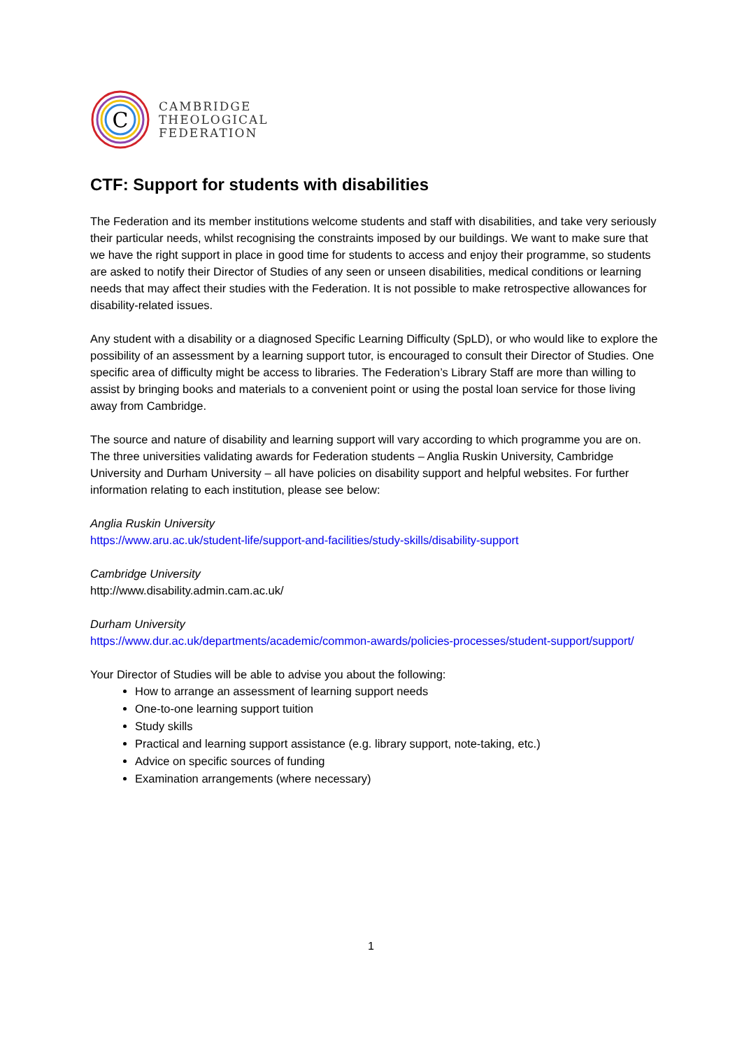C
CAMBRIDGE
THEOLOGICAL
FEDERATION
CTF: Support for students with disabilities
The Federation and its member institutions welcome students and staff with disabilities, and take very seriously their particular needs, whilst recognising the constraints imposed by our buildings. We want to make sure that we have the right support in place in good time for students to access and enjoy their programme, so students are asked to notify their Director of Studies of any seen or unseen disabilities, medical conditions or learning needs that may affect their studies with the Federation. It is not possible to make retrospective allowances for disability-related issues.
Any student with a disability or a diagnosed Specific Learning Difficulty (SpLD), or who would like to explore the possibility of an assessment by a learning support tutor, is encouraged to consult their Director of Studies. One specific area of difficulty might be access to libraries. The Federation’s Library Staff are more than willing to assist by bringing books and materials to a convenient point or using the postal loan service for those living away from Cambridge.
The source and nature of disability and learning support will vary according to which programme you are on. The three universities validating awards for Federation students – Anglia Ruskin University, Cambridge University and Durham University – all have policies on disability support and helpful websites. For further information relating to each institution, please see below:
Anglia Ruskin University
https://www.aru.ac.uk/student-life/support-and-facilities/study-skills/disability-support
Cambridge University
http://www.disability.admin.cam.ac.uk/
Durham University
https://www.dur.ac.uk/departments/academic/common-awards/policies-processes/student-support/support/
Your Director of Studies will be able to advise you about the following:
How to arrange an assessment of learning support needs
One-to-one learning support tuition
Study skills
Practical and learning support assistance (e.g. library support, note-taking, etc.)
Advice on specific sources of funding
Examination arrangements (where necessary)
1